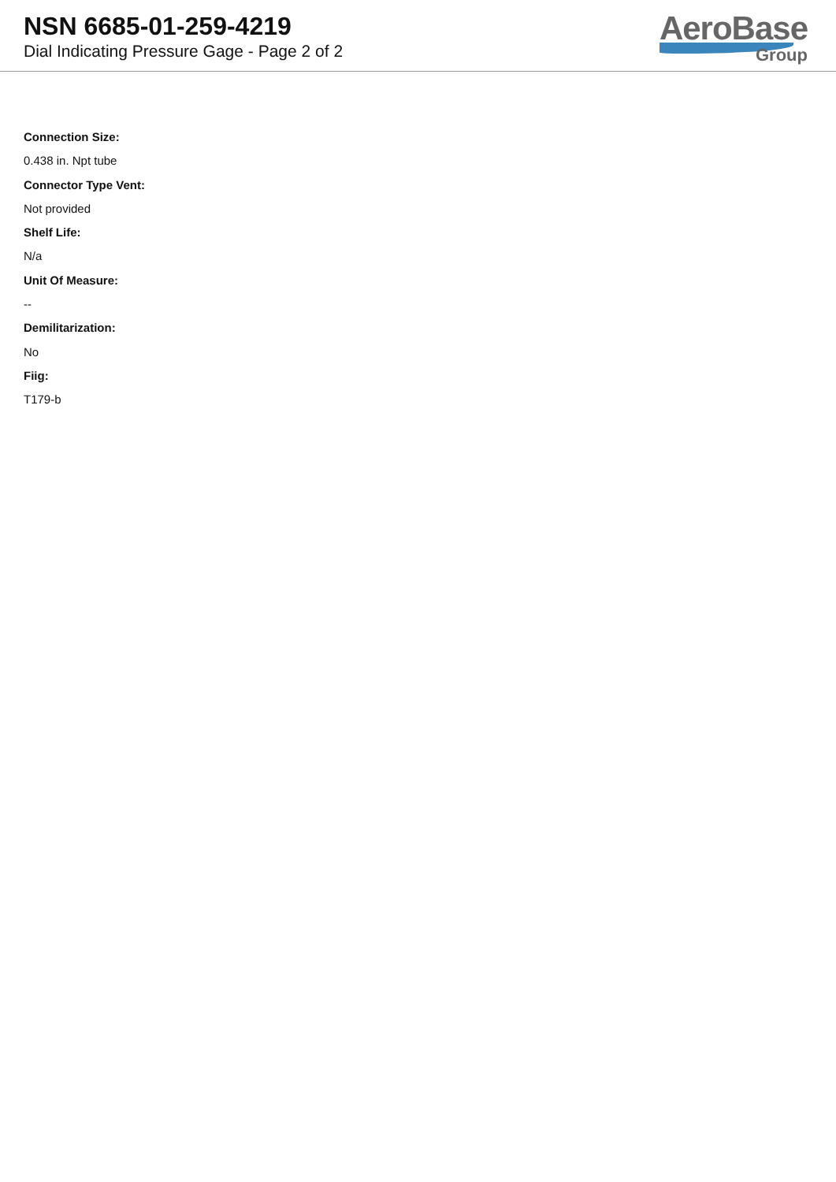NSN 6685-01-259-4219
Dial Indicating Pressure Gage - Page 2 of 2
AeroBase
Group
Connection Size:
0.438 in. Npt tube
Connector Type Vent:
Not provided
Shelf Life:
N/a
Unit Of Measure:
--
Demilitarization:
No
Fiig:
T179-b